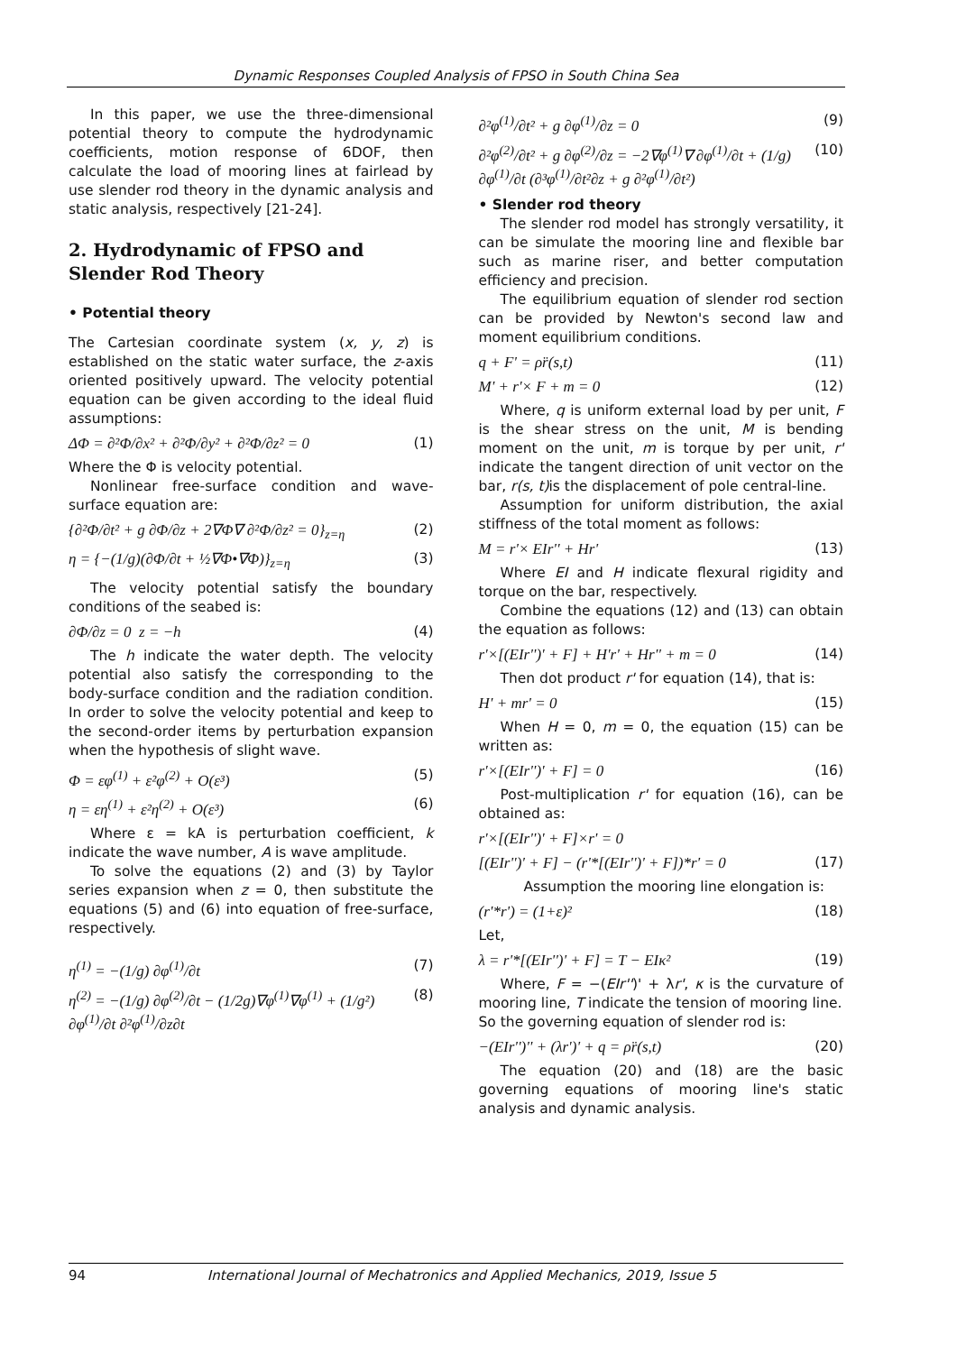Dynamic Responses Coupled Analysis of FPSO in South China Sea
In this paper, we use the three-dimensional potential theory to compute the hydrodynamic coefficients, motion response of 6DOF, then calculate the load of mooring lines at fairlead by use slender rod theory in the dynamic analysis and static analysis, respectively [21-24].
2. Hydrodynamic of FPSO and Slender Rod Theory
• Potential theory
The Cartesian coordinate system (x, y, z) is established on the static water surface, the z-axis oriented positively upward. The velocity potential equation can be given according to the ideal fluid assumptions:
ΔΦ = ∂²Φ/∂x² + ∂²Φ/∂y² + ∂²Φ/∂z² = 0 (1)
Where the Φ is velocity potential.
Nonlinear free-surface condition and wave-surface equation are:
{∂²Φ/∂t² + g ∂Φ/∂z + 2∇Φ∇ ∂²Φ/∂z² = 0}<sub>z=η</sub> (2)
η = {−(1/g)(∂Φ/∂t + ½∇Φ•∇Φ)}<sub>z=η</sub> (3)
The velocity potential satisfy the boundary conditions of the seabed is:
∂Φ/∂z = 0 z = −h (4)
The h indicate the water depth. The velocity potential also satisfy the corresponding to the body-surface condition and the radiation condition. In order to solve the velocity potential and keep to the second-order items by perturbation expansion when the hypothesis of slight wave.
Φ = εφ<sup>(1)</sup> + ε²φ<sup>(2)</sup> + O(ε³) (5)
η = εη<sup>(1)</sup> + ε²η<sup>(2)</sup> + O(ε³) (6)
Where ε = kA is perturbation coefficient, k indicate the wave number, A is wave amplitude.
To solve the equations (2) and (3) by Taylor series expansion when z = 0, then substitute the equations (5) and (6) into equation of free-surface, respectively.
η<sup>(1)</sup> = −(1/g) ∂φ<sup>(1)</sup>/∂t (7)
η<sup>(2)</sup> = −(1/g) ∂φ<sup>(2)</sup>/∂t − (1/2g)∇φ<sup>(1)</sup>∇φ<sup>(1)</sup> + (1/g²) ∂φ<sup>(1)</sup>/∂t ∂²φ<sup>(1)</sup>/∂z∂t (8)
∂²φ<sup>(1)</sup>/∂t² + g ∂φ<sup>(1)</sup>/∂z = 0 (9)
∂²φ<sup>(2)</sup>/∂t² + g ∂φ<sup>(2)</sup>/∂z = −2∇φ<sup>(1)</sup>∇ ∂φ<sup>(1)</sup>/∂t + (1/g) ∂φ<sup>(1)</sup>/∂t (∂³φ<sup>(1)</sup>/∂t²∂z + g ∂²φ<sup>(1)</sup>/∂t²) (10)
• Slender rod theory
The slender rod model has strongly versatility, it can be simulate the mooring line and flexible bar such as marine riser, and better computation efficiency and precision.
The equilibrium equation of slender rod section can be provided by Newton's second law and moment equilibrium conditions.
q + F' = ρr̈(s,t) (11)
M' + r'× F + m = 0 (12)
Where, q is uniform external load by per unit, F is the shear stress on the unit, M is bending moment on the unit, m is torque by per unit, r' indicate the tangent direction of unit vector on the bar, r(s, t) is the displacement of pole central-line.
Assumption for uniform distribution, the axial stiffness of the total moment as follows:
M = r'× EIr'' + Hr' (13)
Where EI and H indicate flexural rigidity and torque on the bar, respectively.
Combine the equations (12) and (13) can obtain the equation as follows:
r'×[(EIr'')' + F] + H'r' + Hr'' + m = 0 (14)
Then dot product r' for equation (14), that is:
H' + mr' = 0 (15)
When H = 0, m = 0, the equation (15) can be written as:
r'×[(EIr'')' + F] = 0 (16)
Post-multiplication r' for equation (16), can be obtained as:
r'×[(EIr'')' + F]×r' = 0
[(EIr'')' + F] − (r'*[(EIr'')' + F])*r' = 0 (17)
Assumption the mooring line elongation is:
(r'*r') = (1+ε)² (18)
Let,
λ = r'*[(EIr'')' + F] = T − EIκ² (19)
Where, F = −(EIr'')' + λr', κ is the curvature of mooring line, T indicate the tension of mooring line.
So the governing equation of slender rod is:
−(EIr'')'' + (λr')' + q = ρr̈(s,t) (20)
The equation (20) and (18) are the basic governing equations of mooring line's static analysis and dynamic analysis.
94 International Journal of Mechatronics and Applied Mechanics, 2019, Issue 5